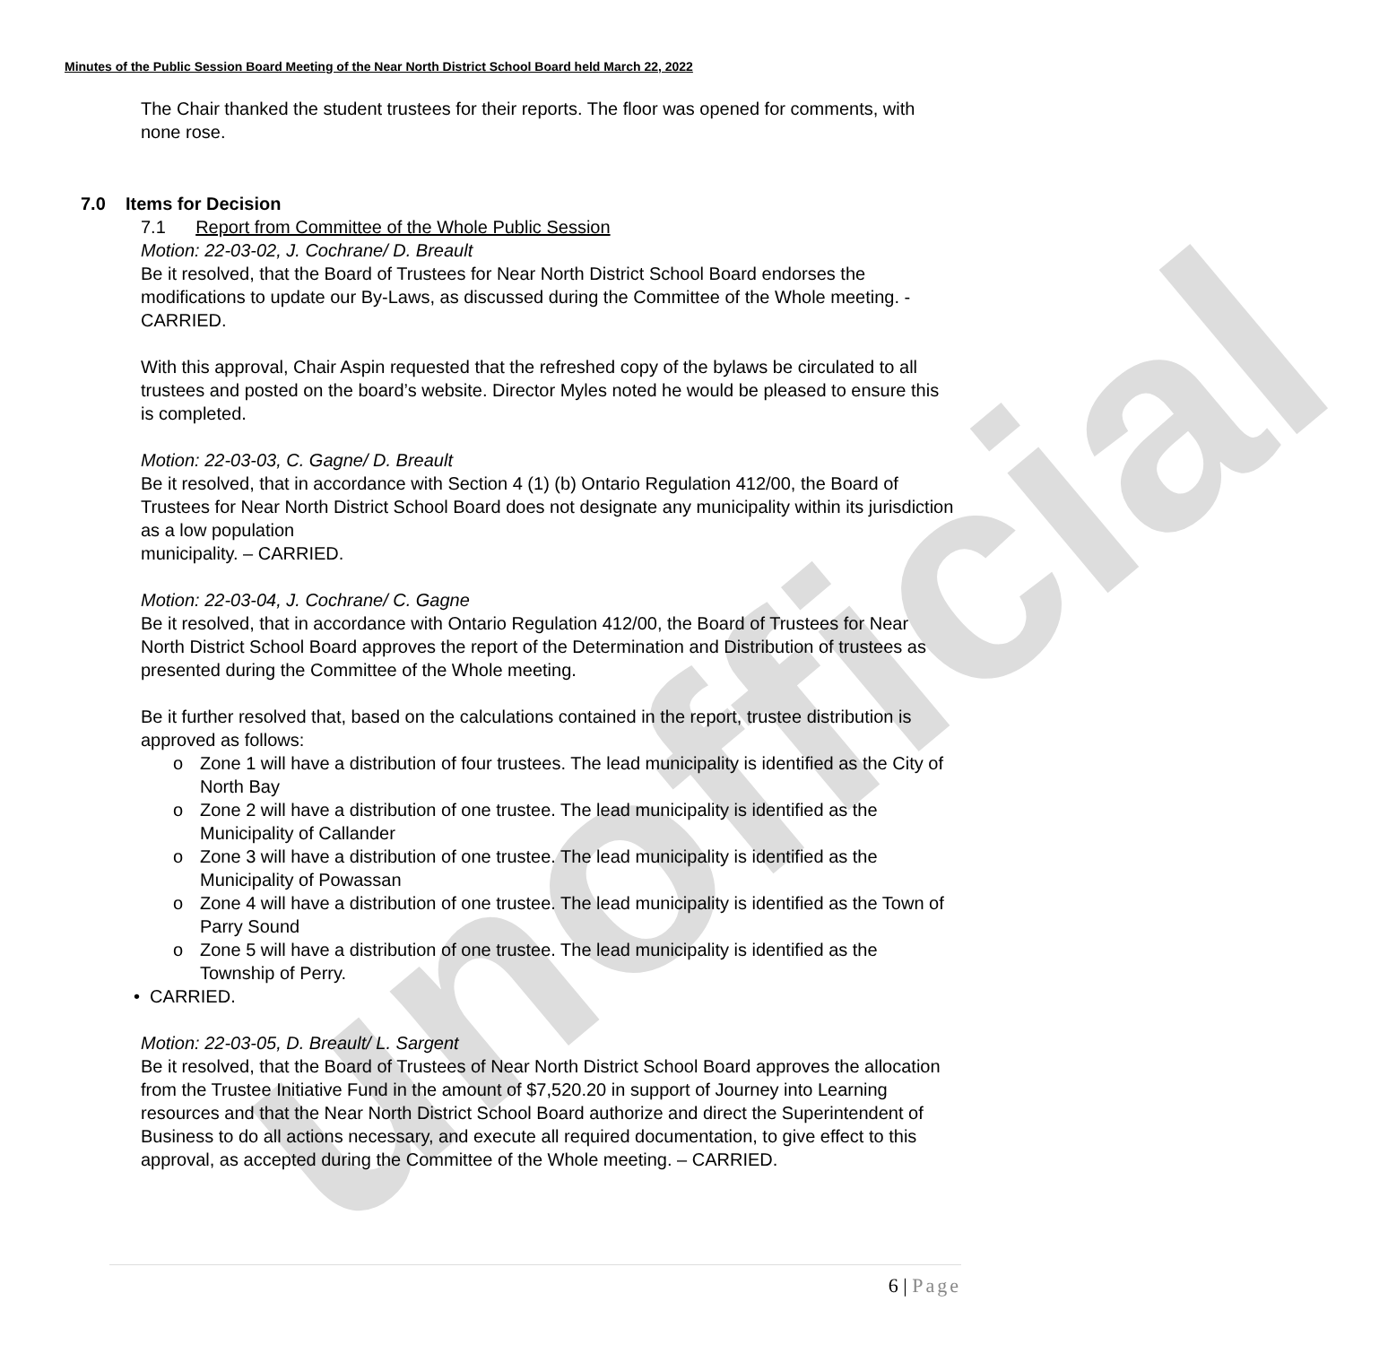unofficial
Minutes of the Public Session Board Meeting of the Near North District School Board held March 22, 2022
The Chair thanked the student trustees for their reports. The floor was opened for comments, with none rose.
7.0 Items for Decision
7.1 Report from Committee of the Whole Public Session
Motion: 22-03-02, J. Cochrane/ D. Breault
Be it resolved, that the Board of Trustees for Near North District School Board endorses the modifications to update our By-Laws, as discussed during the Committee of the Whole meeting. - CARRIED.
With this approval, Chair Aspin requested that the refreshed copy of the bylaws be circulated to all trustees and posted on the board’s website. Director Myles noted he would be pleased to ensure this is completed.
Motion: 22-03-03, C. Gagne/ D. Breault
Be it resolved, that in accordance with Section 4 (1) (b) Ontario Regulation 412/00, the Board of Trustees for Near North District School Board does not designate any municipality within its jurisdiction as a low population
municipality. – CARRIED.
Motion: 22-03-04, J. Cochrane/ C. Gagne
Be it resolved, that in accordance with Ontario Regulation 412/00, the Board of Trustees for Near North District School Board approves the report of the Determination and Distribution of trustees as presented during the Committee of the Whole meeting.
Be it further resolved that, based on the calculations contained in the report, trustee distribution is approved as follows:
o Zone 1 will have a distribution of four trustees. The lead municipality is identified as the City of North Bay
o Zone 2 will have a distribution of one trustee. The lead municipality is identified as the Municipality of Callander
o Zone 3 will have a distribution of one trustee. The lead municipality is identified as the Municipality of Powassan
o Zone 4 will have a distribution of one trustee. The lead municipality is identified as the Town of Parry Sound
o Zone 5 will have a distribution of one trustee. The lead municipality is identified as the Township of Perry.
• CARRIED.
Motion: 22-03-05, D. Breault/ L. Sargent
Be it resolved, that the Board of Trustees of Near North District School Board approves the allocation from the Trustee Initiative Fund in the amount of $7,520.20 in support of Journey into Learning resources and that the Near North District School Board authorize and direct the Superintendent of Business to do all actions necessary, and execute all required documentation, to give effect to this approval, as accepted during the Committee of the Whole meeting. – CARRIED.
6 | Page